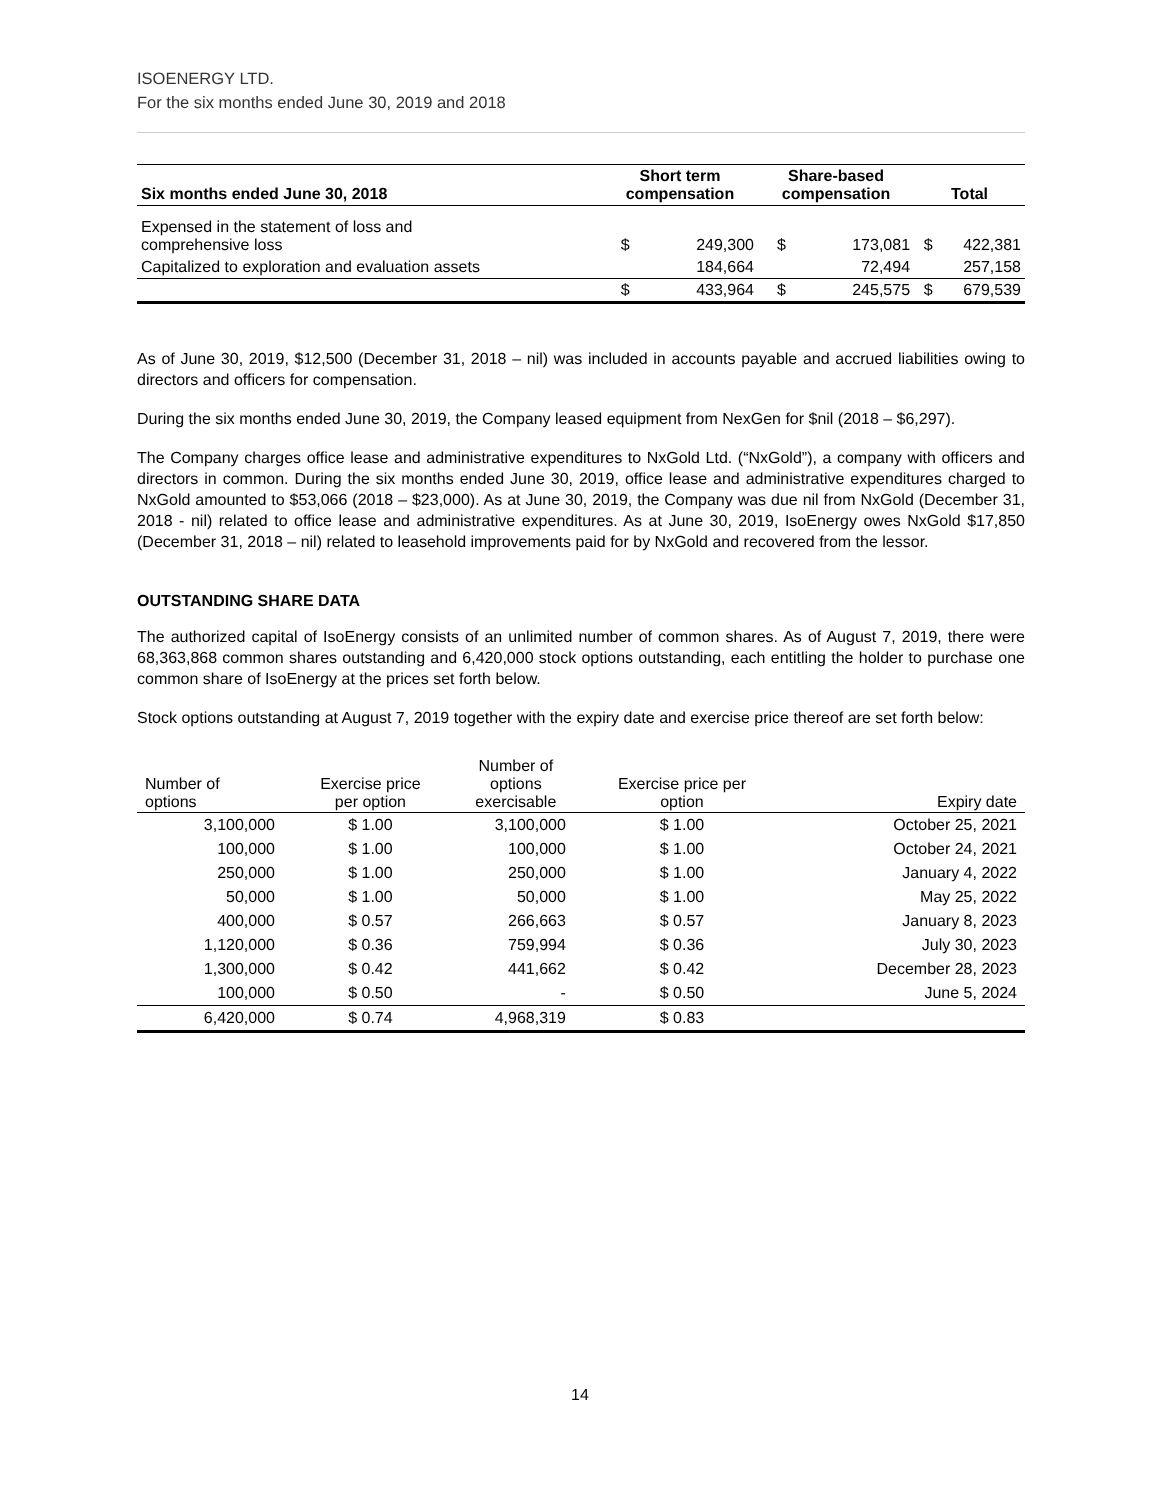ISOENERGY LTD.
For the six months ended June 30, 2019 and 2018
| Six months ended June 30, 2018 | Short term compensation | | Share-based compensation | | Total | |
| --- | --- | --- | --- | --- | --- | --- |
| Expensed in the statement of loss and comprehensive loss | $ | 249,300 | $ | 173,081 | $ | 422,381 |
| Capitalized to exploration and evaluation assets | | 184,664 | | 72,494 | | 257,158 |
| | $ | 433,964 | $ | 245,575 | $ | 679,539 |
As of June 30, 2019, $12,500 (December 31, 2018 – nil) was included in accounts payable and accrued liabilities owing to directors and officers for compensation.
During the six months ended June 30, 2019, the Company leased equipment from NexGen for $nil (2018 – $6,297).
The Company charges office lease and administrative expenditures to NxGold Ltd. (“NxGold”), a company with officers and directors in common. During the six months ended June 30, 2019, office lease and administrative expenditures charged to NxGold amounted to $53,066 (2018 – $23,000). As at June 30, 2019, the Company was due nil from NxGold (December 31, 2018 - nil) related to office lease and administrative expenditures. As at June 30, 2019, IsoEnergy owes NxGold $17,850 (December 31, 2018 – nil) related to leasehold improvements paid for by NxGold and recovered from the lessor.
OUTSTANDING SHARE DATA
The authorized capital of IsoEnergy consists of an unlimited number of common shares. As of August 7, 2019, there were 68,363,868 common shares outstanding and 6,420,000 stock options outstanding, each entitling the holder to purchase one common share of IsoEnergy at the prices set forth below.
Stock options outstanding at August 7, 2019 together with the expiry date and exercise price thereof are set forth below:
| Number of options | Exercise price per option | Number of options exercisable | Exercise price per option | Expiry date |
| --- | --- | --- | --- | --- |
| 3,100,000 | $ 1.00 | 3,100,000 | $ 1.00 | October 25, 2021 |
| 100,000 | $ 1.00 | 100,000 | $ 1.00 | October 24, 2021 |
| 250,000 | $ 1.00 | 250,000 | $ 1.00 | January 4, 2022 |
| 50,000 | $ 1.00 | 50,000 | $ 1.00 | May 25, 2022 |
| 400,000 | $ 0.57 | 266,663 | $ 0.57 | January 8, 2023 |
| 1,120,000 | $ 0.36 | 759,994 | $ 0.36 | July 30, 2023 |
| 1,300,000 | $ 0.42 | 441,662 | $ 0.42 | December 28, 2023 |
| 100,000 | $ 0.50 | - | $ 0.50 | June 5, 2024 |
| 6,420,000 | $ 0.74 | 4,968,319 | $ 0.83 | |
14